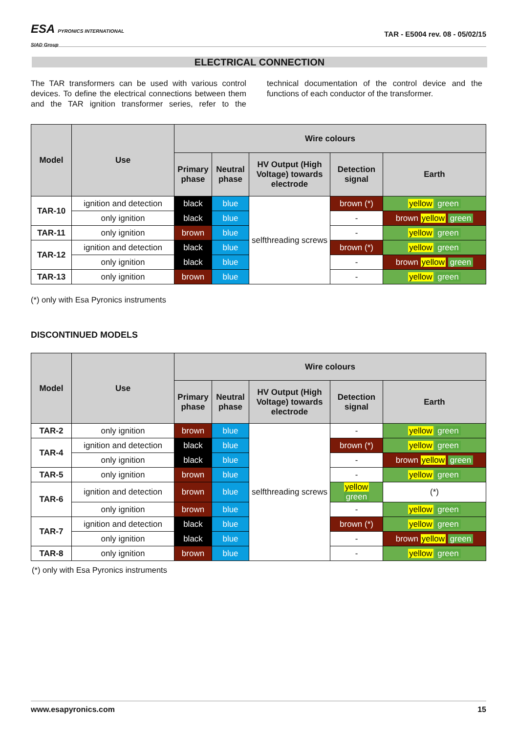ESA PYRONICS INTERNATIONAL
SIAD Group
TAR - E5004 rev. 08 - 05/02/15
ELECTRICAL CONNECTION
The TAR transformers can be used with various control devices. To define the electrical connections between them and the TAR ignition transformer series, refer to the technical documentation of the control device and the functions of each conductor of the transformer.
| Model | Use | Wire colours | | | | |
| --- | --- | --- | --- | --- | --- | --- |
| | | Primary phase | Neutral phase | HV Output (High Voltage) towards electrode | Detection signal | Earth |
| TAR-10 | ignition and detection | black | blue | selfthreading screws | brown (*) | yellow green |
| | only ignition | black | blue | | - | brown yellow green |
| TAR-11 | only ignition | brown | blue | | - | yellow green |
| TAR-12 | ignition and detection | black | blue | | brown (*) | yellow green |
| | only ignition | black | blue | | - | brown yellow green |
| TAR-13 | only ignition | brown | blue | | - | yellow green |
(*) only with Esa Pyronics instruments
DISCONTINUED MODELS
| Model | Use | Wire colours | | | | |
| --- | --- | --- | --- | --- | --- | --- |
| | | Primary phase | Neutral phase | HV Output (High Voltage) towards electrode | Detection signal | Earth |
| TAR-2 | only ignition | brown | blue | selfthreading screws | - | yellow green |
| TAR-4 | ignition and detection | black | blue | | brown (*) | yellow green |
| | only ignition | black | blue | | - | brown yellow green |
| TAR-5 | only ignition | brown | blue | | - | yellow green |
| TAR-6 | ignition and detection | brown | blue | | yellow green | (*) |
| | only ignition | brown | blue | | - | yellow green |
| TAR-7 | ignition and detection | black | blue | | brown (*) | yellow green |
| | only ignition | black | blue | | - | brown yellow green |
| TAR-8 | only ignition | brown | blue | | - | yellow green |
(*) only with Esa Pyronics instruments
www.esapyronics.com 15